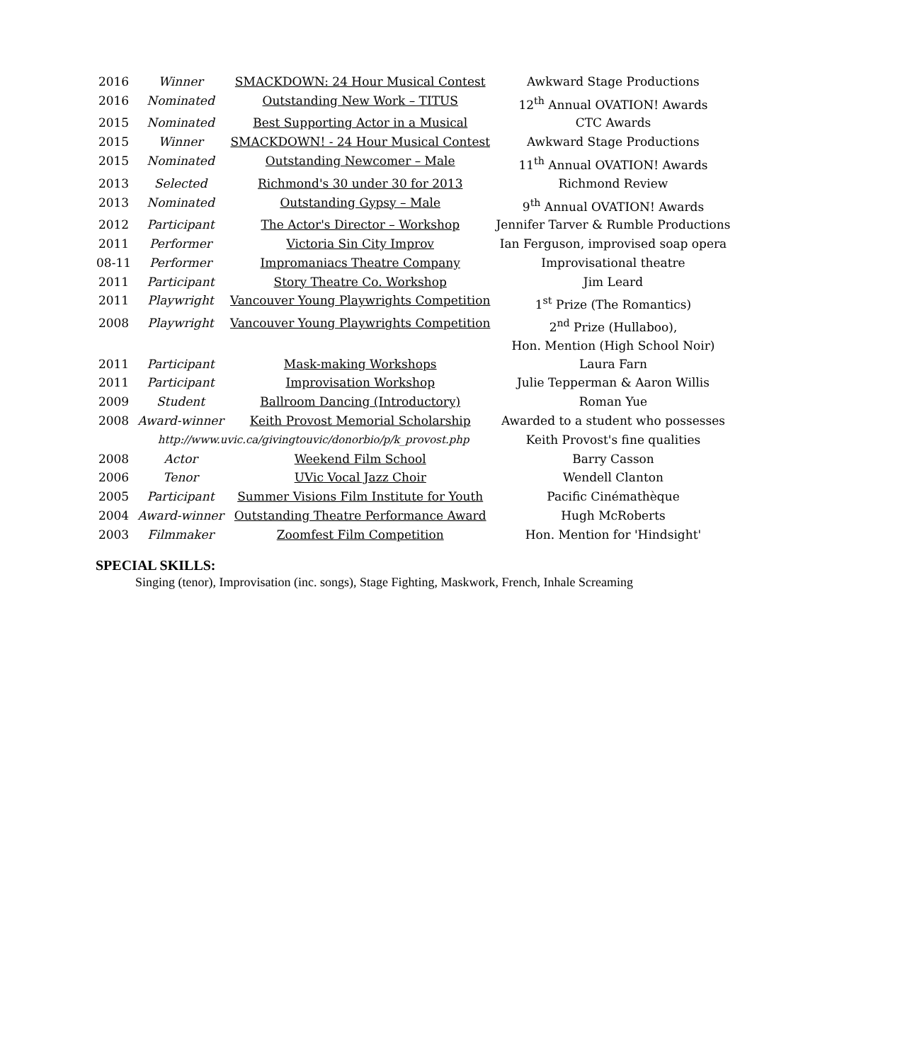| 2016 | Winner | SMACKDOWN: 24 Hour Musical Contest | Awkward Stage Productions |
| 2016 | Nominated | Outstanding New Work – TITUS | 12<sup>th</sup> Annual OVATION! Awards |
| 2015 | Nominated | Best Supporting Actor in a Musical | CTC Awards |
| 2015 | Winner | SMACKDOWN! - 24 Hour Musical Contest | Awkward Stage Productions |
| 2015 | Nominated | Outstanding Newcomer – Male | 11<sup>th</sup> Annual OVATION! Awards |
| 2013 | Selected | Richmond's 30 under 30 for 2013 | Richmond Review |
| 2013 | Nominated | Outstanding Gypsy – Male | 9<sup>th</sup> Annual OVATION! Awards |
| 2012 | Participant | The Actor's Director – Workshop | Jennifer Tarver & Rumble Productions |
| 2011 | Performer | Victoria Sin City Improv | Ian Ferguson, improvised soap opera |
| 08-11 | Performer | Impromaniacs Theatre Company | Improvisational theatre |
| 2011 | Participant | Story Theatre Co. Workshop | Jim Leard |
| 2011 | Playwright | Vancouver Young Playwrights Competition | 1<sup>st</sup> Prize (The Romantics) |
| 2008 | Playwright | Vancouver Young Playwrights Competition | 2<sup>nd</sup> Prize (Hullaboo), Hon. Mention (High School Noir) |
| 2011 | Participant | Mask-making Workshops | Laura Farn |
| 2011 | Participant | Improvisation Workshop | Julie Tepperman & Aaron Willis |
| 2009 | Student | Ballroom Dancing (Introductory) | Roman Yue |
| 2008 | Award-winner | Keith Provost Memorial Scholarship | Awarded to a student who possesses |
| | http://www.uvic.ca/givingtouvic/donorbio/p/k_provost.php | | Keith Provost's fine qualities |
| 2008 | Actor | Weekend Film School | Barry Casson |
| 2006 | Tenor | UVic Vocal Jazz Choir | Wendell Clanton |
| 2005 | Participant | Summer Visions Film Institute for Youth | Pacific Cinémathèque |
| 2004 | Award-winner | Outstanding Theatre Performance Award | Hugh McRoberts |
| 2003 | Filmmaker | Zoomfest Film Competition | Hon. Mention for 'Hindsight' |
SPECIAL SKILLS:
Singing (tenor), Improvisation (inc. songs), Stage Fighting, Maskwork, French, Inhale Screaming